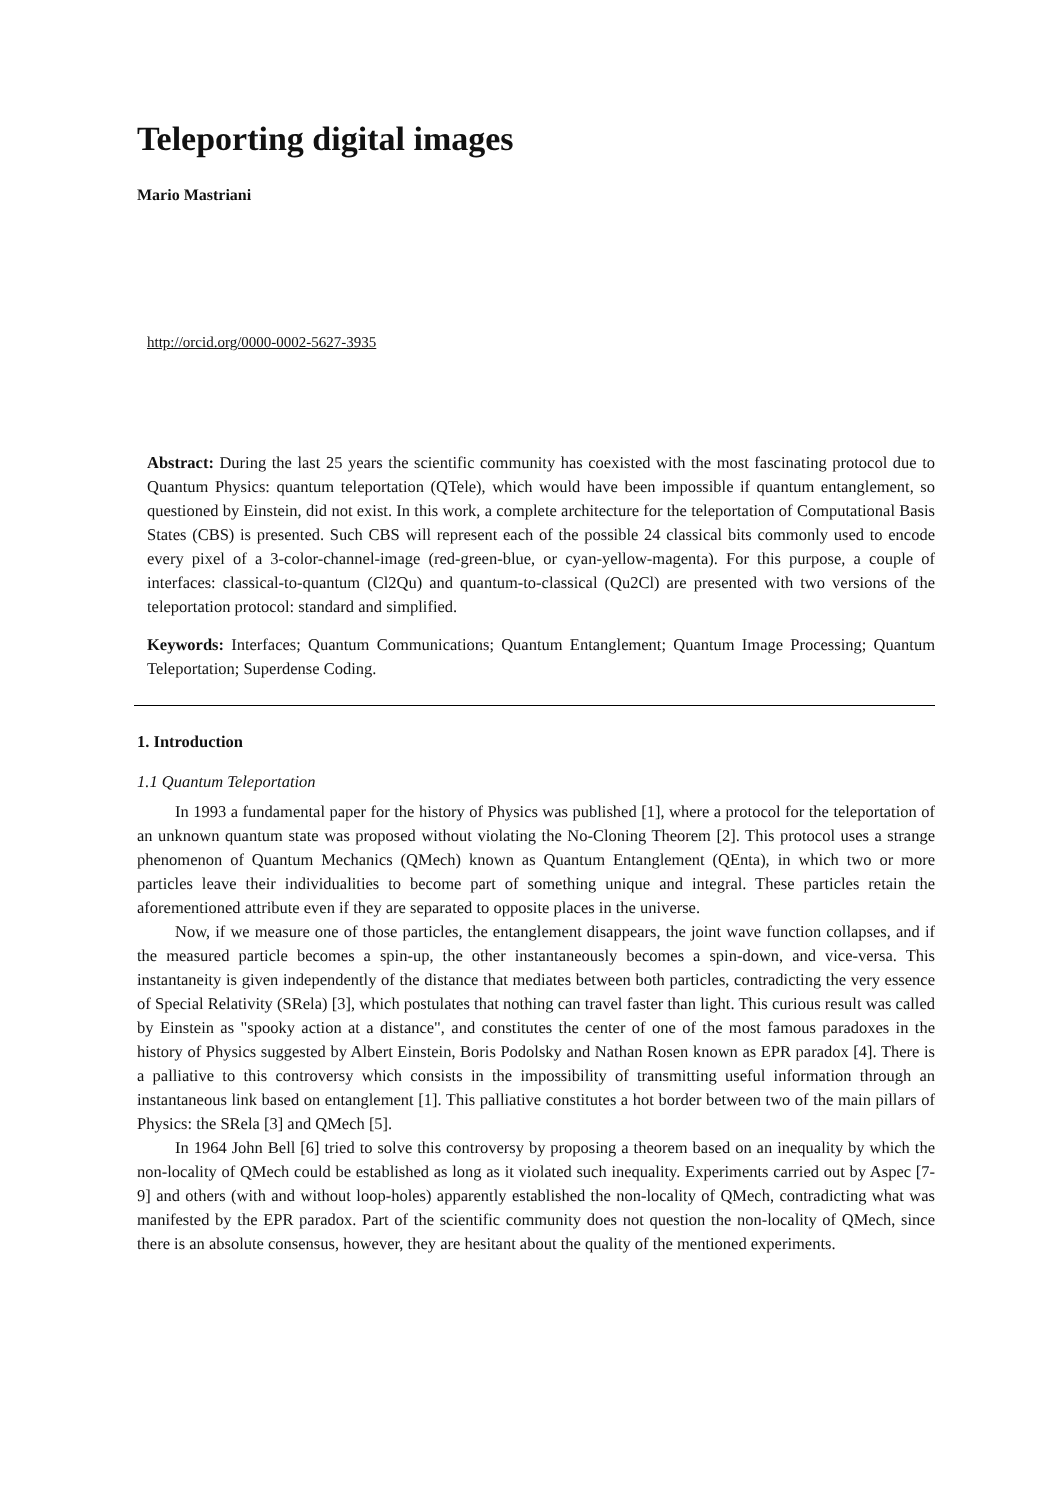Teleporting digital images
Mario Mastriani
http://orcid.org/0000-0002-5627-3935
Abstract: During the last 25 years the scientific community has coexisted with the most fascinating protocol due to Quantum Physics: quantum teleportation (QTele), which would have been impossible if quantum entanglement, so questioned by Einstein, did not exist. In this work, a complete architecture for the teleportation of Computational Basis States (CBS) is presented. Such CBS will represent each of the possible 24 classical bits commonly used to encode every pixel of a 3-color-channel-image (red-green-blue, or cyan-yellow-magenta). For this purpose, a couple of interfaces: classical-to-quantum (Cl2Qu) and quantum-to-classical (Qu2Cl) are presented with two versions of the teleportation protocol: standard and simplified.
Keywords: Interfaces; Quantum Communications; Quantum Entanglement; Quantum Image Processing; Quantum Teleportation; Superdense Coding.
1. Introduction
1.1 Quantum Teleportation
In 1993 a fundamental paper for the history of Physics was published [1], where a protocol for the teleportation of an unknown quantum state was proposed without violating the No-Cloning Theorem [2]. This protocol uses a strange phenomenon of Quantum Mechanics (QMech) known as Quantum Entanglement (QEnta), in which two or more particles leave their individualities to become part of something unique and integral. These particles retain the aforementioned attribute even if they are separated to opposite places in the universe.
Now, if we measure one of those particles, the entanglement disappears, the joint wave function collapses, and if the measured particle becomes a spin-up, the other instantaneously becomes a spin-down, and vice-versa. This instantaneity is given independently of the distance that mediates between both particles, contradicting the very essence of Special Relativity (SRela) [3], which postulates that nothing can travel faster than light. This curious result was called by Einstein as "spooky action at a distance", and constitutes the center of one of the most famous paradoxes in the history of Physics suggested by Albert Einstein, Boris Podolsky and Nathan Rosen known as EPR paradox [4]. There is a palliative to this controversy which consists in the impossibility of transmitting useful information through an instantaneous link based on entanglement [1]. This palliative constitutes a hot border between two of the main pillars of Physics: the SRela [3] and QMech [5].
In 1964 John Bell [6] tried to solve this controversy by proposing a theorem based on an inequality by which the non-locality of QMech could be established as long as it violated such inequality. Experiments carried out by Aspec [7-9] and others (with and without loop-holes) apparently established the non-locality of QMech, contradicting what was manifested by the EPR paradox. Part of the scientific community does not question the non-locality of QMech, since there is an absolute consensus, however, they are hesitant about the quality of the mentioned experiments.